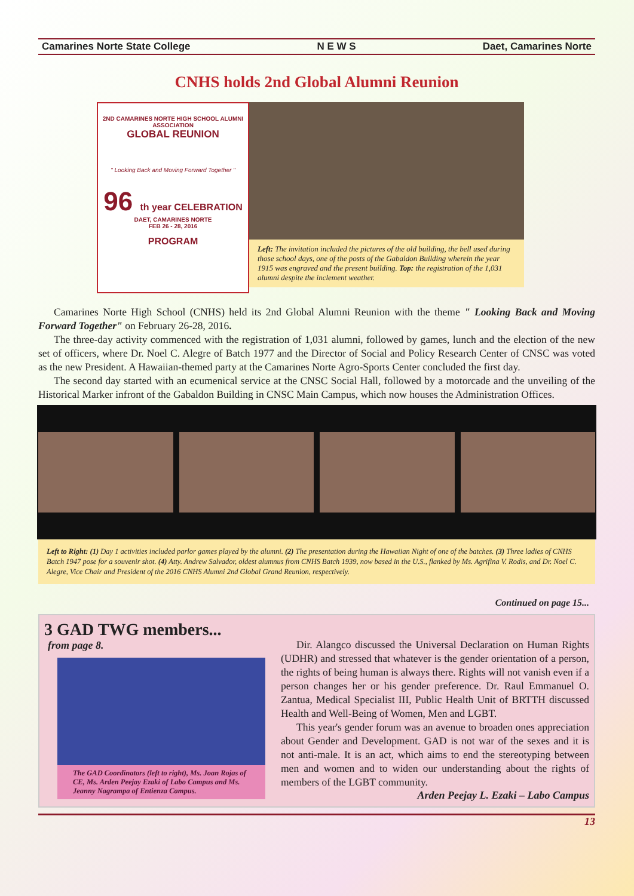Camarines Norte State College N E W S Daet, Camarines Norte
CNHS holds 2nd Global Alumni Reunion
2ND CAMARINES NORTE HIGH SCHOOL ALUMNI ASSOCIATION
GLOBAL REUNION
" Looking Back and Moving Forward Together "
96 th year CELEBRATION
DAET, CAMARINES NORTE
FEB 26 - 28, 2016
PROGRAM
Left: The invitation included the pictures of the old building, the bell used during those school days, one of the posts of the Gabaldon Building wherein the year 1915 was engraved and the present building. Top: the registration of the 1,031 alumni despite the inclement weather.
Camarines Norte High School (CNHS) held its 2nd Global Alumni Reunion with the theme " Looking Back and Moving Forward Together" on February 26-28, 2016.
The three-day activity commenced with the registration of 1,031 alumni, followed by games, lunch and the election of the new set of officers, where Dr. Noel C. Alegre of Batch 1977 and the Director of Social and Policy Research Center of CNSC was voted as the new President. A Hawaiian-themed party at the Camarines Norte Agro-Sports Center concluded the first day.
The second day started with an ecumenical service at the CNSC Social Hall, followed by a motorcade and the unveiling of the Historical Marker infront of the Gabaldon Building in CNSC Main Campus, which now houses the Administration Offices.
Left to Right: (1) Day 1 activities included parlor games played by the alumni. (2) The presentation during the Hawaiian Night of one of the batches. (3) Three ladies of CNHS Batch 1947 pose for a souvenir shot. (4) Atty. Andrew Salvador, oldest alumnus from CNHS Batch 1939, now based in the U.S., flanked by Ms. Agrifina V. Rodis, and Dr. Noel C. Alegre, Vice Chair and President of the 2016 CNHS Alumni 2nd Global Grand Reunion, respectively.
Continued on page 15...
3 GAD TWG members...
from page 8.
The GAD Coordinators (left to right), Ms. Joan Rojas of CE, Ms. Arden Peejay Ezaki of Labo Campus and Ms. Jeanny Nagrampa of Entienza Campus.
Dir. Alangco discussed the Universal Declaration on Human Rights (UDHR) and stressed that whatever is the gender orientation of a person, the rights of being human is always there. Rights will not vanish even if a person changes her or his gender preference. Dr. Raul Emmanuel O. Zantua, Medical Specialist III, Public Health Unit of BRTTH discussed Health and Well-Being of Women, Men and LGBT.
This year's gender forum was an avenue to broaden ones appreciation about Gender and Development. GAD is not war of the sexes and it is not anti-male. It is an act, which aims to end the stereotyping between men and women and to widen our understanding about the rights of members of the LGBT community.
Arden Peejay L. Ezaki – Labo Campus
13